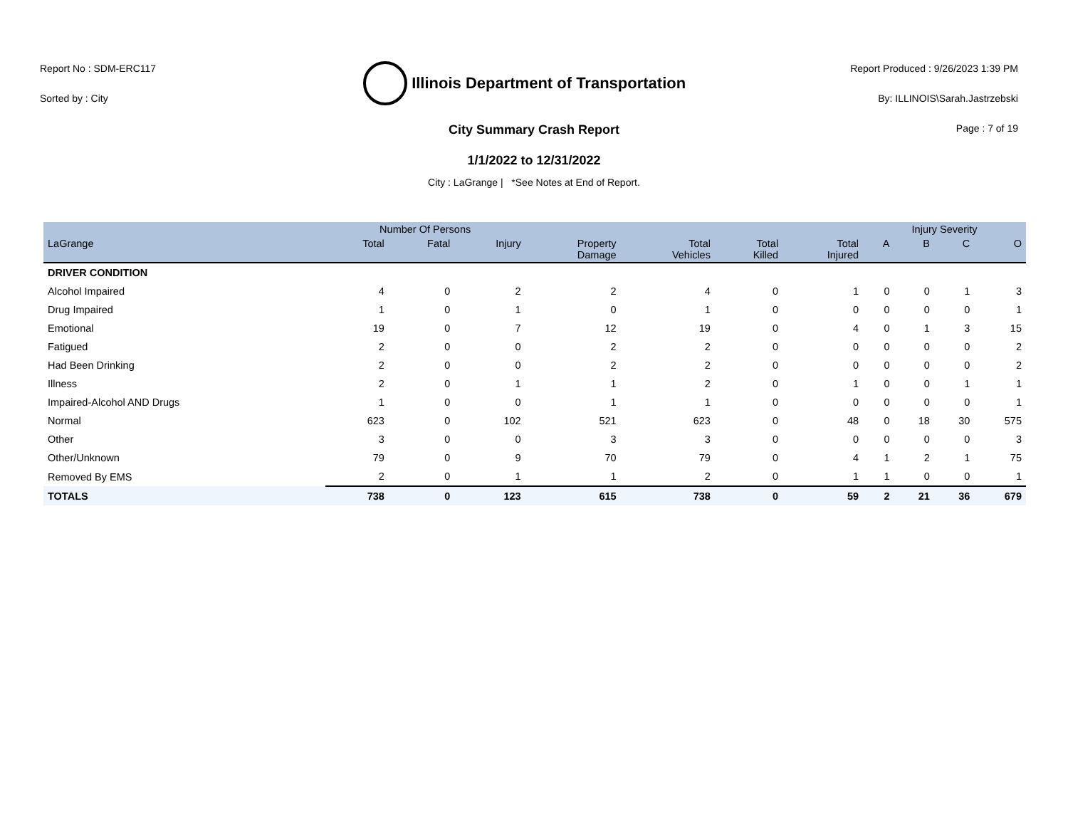Report No : SDM-ERC117
Sorted by : City
Illinois Department of Transportation
Report Produced : 9/26/2023 1:39 PM
By: ILLINOIS\Sarah.Jastrzebski
Page : 7 of 19
City Summary Crash Report
1/1/2022 to 12/31/2022
City : LaGrange | *See Notes at End of Report.
| | Number Of Persons | | | | | | | Injury Severity | | | |
| --- | --- | --- | --- | --- | --- | --- | --- | --- | --- | --- | --- |
| LaGrange | Total | Fatal | Injury | Property Damage | Total Vehicles | Total Killed | Total Injured | A | B | C | O |
| DRIVER CONDITION | | | | | | | | | | | |
| Alcohol Impaired | 4 | 0 | 2 | 2 | 4 | 0 | 1 | 0 | 0 | 1 | 3 |
| Drug Impaired | 1 | 0 | 1 | 0 | 1 | 0 | 0 | 0 | 0 | 0 | 1 |
| Emotional | 19 | 0 | 7 | 12 | 19 | 0 | 4 | 0 | 1 | 3 | 15 |
| Fatigued | 2 | 0 | 0 | 2 | 2 | 0 | 0 | 0 | 0 | 0 | 2 |
| Had Been Drinking | 2 | 0 | 0 | 2 | 2 | 0 | 0 | 0 | 0 | 0 | 2 |
| Illness | 2 | 0 | 1 | 1 | 2 | 0 | 1 | 0 | 0 | 1 | 1 |
| Impaired-Alcohol AND Drugs | 1 | 0 | 0 | 1 | 1 | 0 | 0 | 0 | 0 | 0 | 1 |
| Normal | 623 | 0 | 102 | 521 | 623 | 0 | 48 | 0 | 18 | 30 | 575 |
| Other | 3 | 0 | 0 | 3 | 3 | 0 | 0 | 0 | 0 | 0 | 3 |
| Other/Unknown | 79 | 0 | 9 | 70 | 79 | 0 | 4 | 1 | 2 | 1 | 75 |
| Removed By EMS | 2 | 0 | 1 | 1 | 2 | 0 | 1 | 1 | 0 | 0 | 1 |
| TOTALS | 738 | 0 | 123 | 615 | 738 | 0 | 59 | 2 | 21 | 36 | 679 |